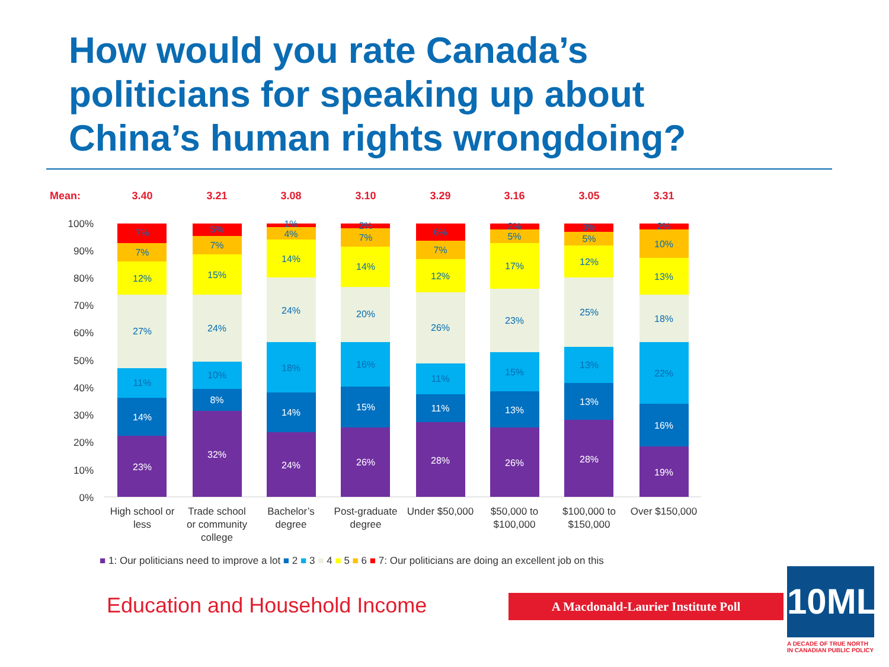How would you rate Canada’s politicians for speaking up about China’s human rights wrongdoing?
Mean:
3.40
3.21
3.08
3.10
3.29
3.16
3.05
3.31
100%
90%
80%
70%
60%
50%
40%
30%
20%
10%
0%
7%
7%
12%
27%
11%
14%
23%
5%
7%
15%
24%
10%
8%
32%
1%
4%
14%
24%
18%
14%
24%
2%
7%
14%
20%
16%
15%
26%
6%
7%
12%
26%
11%
11%
28%
2%
5%
17%
23%
15%
13%
26%
3%
5%
12%
25%
13%
13%
28%
2%
10%
13%
18%
22%
16%
19%
High school or
less
Trade school
or community
college
Bachelor’s
degree
Post-graduate
degree
Under $50,000
$50,000 to
$100,000
$100,000 to
$150,000
Over $150,000
■ 1: Our politicians need to improve a lot ■ 2 ■ 3 ■ 4 ■ 5 ■ 6 ■ 7: Our politicians are doing an excellent job on this
Education and Household Income A Macdonald-Laurier Institute Poll
10MLI
A DECADE OF TRUE NORTH
IN CANADIAN PUBLIC POLICY